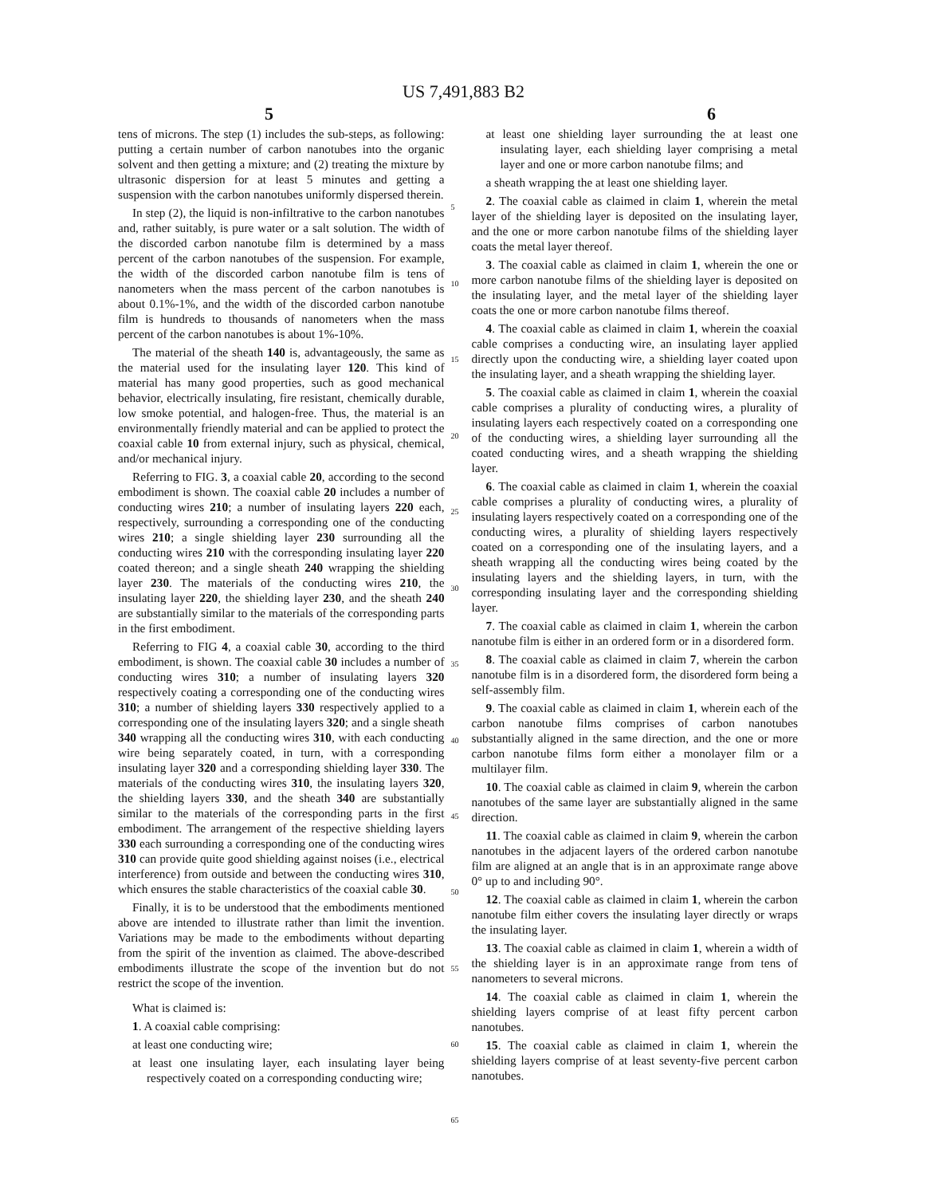US 7,491,883 B2
5 6
tens of microns. The step (1) includes the sub-steps, as following: putting a certain number of carbon nanotubes into the organic solvent and then getting a mixture; and (2) treating the mixture by ultrasonic dispersion for at least 5 minutes and getting a suspension with the carbon nanotubes uniformly dispersed therein.
In step (2), the liquid is non-infiltrative to the carbon nanotubes and, rather suitably, is pure water or a salt solution. The width of the discorded carbon nanotube film is determined by a mass percent of the carbon nanotubes of the suspension. For example, the width of the discorded carbon nanotube film is tens of nanometers when the mass percent of the carbon nanotubes is about 0.1%-1%, and the width of the discorded carbon nanotube film is hundreds to thousands of nanometers when the mass percent of the carbon nanotubes is about 1%-10%.
The material of the sheath 140 is, advantageously, the same as the material used for the insulating layer 120. This kind of material has many good properties, such as good mechanical behavior, electrically insulating, fire resistant, chemically durable, low smoke potential, and halogen-free. Thus, the material is an environmentally friendly material and can be applied to protect the coaxial cable 10 from external injury, such as physical, chemical, and/or mechanical injury.
Referring to FIG. 3, a coaxial cable 20, according to the second embodiment is shown. The coaxial cable 20 includes a number of conducting wires 210; a number of insulating layers 220 each, respectively, surrounding a corresponding one of the conducting wires 210; a single shielding layer 230 surrounding all the conducting wires 210 with the corresponding insulating layer 220 coated thereon; and a single sheath 240 wrapping the shielding layer 230. The materials of the conducting wires 210, the insulating layer 220, the shielding layer 230, and the sheath 240 are substantially similar to the materials of the corresponding parts in the first embodiment.
Referring to FIG 4, a coaxial cable 30, according to the third embodiment, is shown. The coaxial cable 30 includes a number of conducting wires 310; a number of insulating layers 320 respectively coating a corresponding one of the conducting wires 310; a number of shielding layers 330 respectively applied to a corresponding one of the insulating layers 320; and a single sheath 340 wrapping all the conducting wires 310, with each conducting wire being separately coated, in turn, with a corresponding insulating layer 320 and a corresponding shielding layer 330. The materials of the conducting wires 310, the insulating layers 320, the shielding layers 330, and the sheath 340 are substantially similar to the materials of the corresponding parts in the first embodiment. The arrangement of the respective shielding layers 330 each surrounding a corresponding one of the conducting wires 310 can provide quite good shielding against noises (i.e., electrical interference) from outside and between the conducting wires 310, which ensures the stable characteristics of the coaxial cable 30.
Finally, it is to be understood that the embodiments mentioned above are intended to illustrate rather than limit the invention. Variations may be made to the embodiments without departing from the spirit of the invention as claimed. The above-described embodiments illustrate the scope of the invention but do not restrict the scope of the invention.
What is claimed is:
1. A coaxial cable comprising:
at least one conducting wire;
at least one insulating layer, each insulating layer being respectively coated on a corresponding conducting wire;
5
10
15
20
25
30
35
40
45
50
55
60
65
at least one shielding layer surrounding the at least one insulating layer, each shielding layer comprising a metal layer and one or more carbon nanotube films; and
a sheath wrapping the at least one shielding layer.
2. The coaxial cable as claimed in claim 1, wherein the metal layer of the shielding layer is deposited on the insulating layer, and the one or more carbon nanotube films of the shielding layer coats the metal layer thereof.
3. The coaxial cable as claimed in claim 1, wherein the one or more carbon nanotube films of the shielding layer is deposited on the insulating layer, and the metal layer of the shielding layer coats the one or more carbon nanotube films thereof.
4. The coaxial cable as claimed in claim 1, wherein the coaxial cable comprises a conducting wire, an insulating layer applied directly upon the conducting wire, a shielding layer coated upon the insulating layer, and a sheath wrapping the shielding layer.
5. The coaxial cable as claimed in claim 1, wherein the coaxial cable comprises a plurality of conducting wires, a plurality of insulating layers each respectively coated on a corresponding one of the conducting wires, a shielding layer surrounding all the coated conducting wires, and a sheath wrapping the shielding layer.
6. The coaxial cable as claimed in claim 1, wherein the coaxial cable comprises a plurality of conducting wires, a plurality of insulating layers respectively coated on a corresponding one of the conducting wires, a plurality of shielding layers respectively coated on a corresponding one of the insulating layers, and a sheath wrapping all the conducting wires being coated by the insulating layers and the shielding layers, in turn, with the corresponding insulating layer and the corresponding shielding layer.
7. The coaxial cable as claimed in claim 1, wherein the carbon nanotube film is either in an ordered form or in a disordered form.
8. The coaxial cable as claimed in claim 7, wherein the carbon nanotube film is in a disordered form, the disordered form being a self-assembly film.
9. The coaxial cable as claimed in claim 1, wherein each of the carbon nanotube films comprises of carbon nanotubes substantially aligned in the same direction, and the one or more carbon nanotube films form either a monolayer film or a multilayer film.
10. The coaxial cable as claimed in claim 9, wherein the carbon nanotubes of the same layer are substantially aligned in the same direction.
11. The coaxial cable as claimed in claim 9, wherein the carbon nanotubes in the adjacent layers of the ordered carbon nanotube film are aligned at an angle that is in an approximate range above 0° up to and including 90°.
12. The coaxial cable as claimed in claim 1, wherein the carbon nanotube film either covers the insulating layer directly or wraps the insulating layer.
13. The coaxial cable as claimed in claim 1, wherein a width of the shielding layer is in an approximate range from tens of nanometers to several microns.
14. The coaxial cable as claimed in claim 1, wherein the shielding layers comprise of at least fifty percent carbon nanotubes.
15. The coaxial cable as claimed in claim 1, wherein the shielding layers comprise of at least seventy-five percent carbon nanotubes.